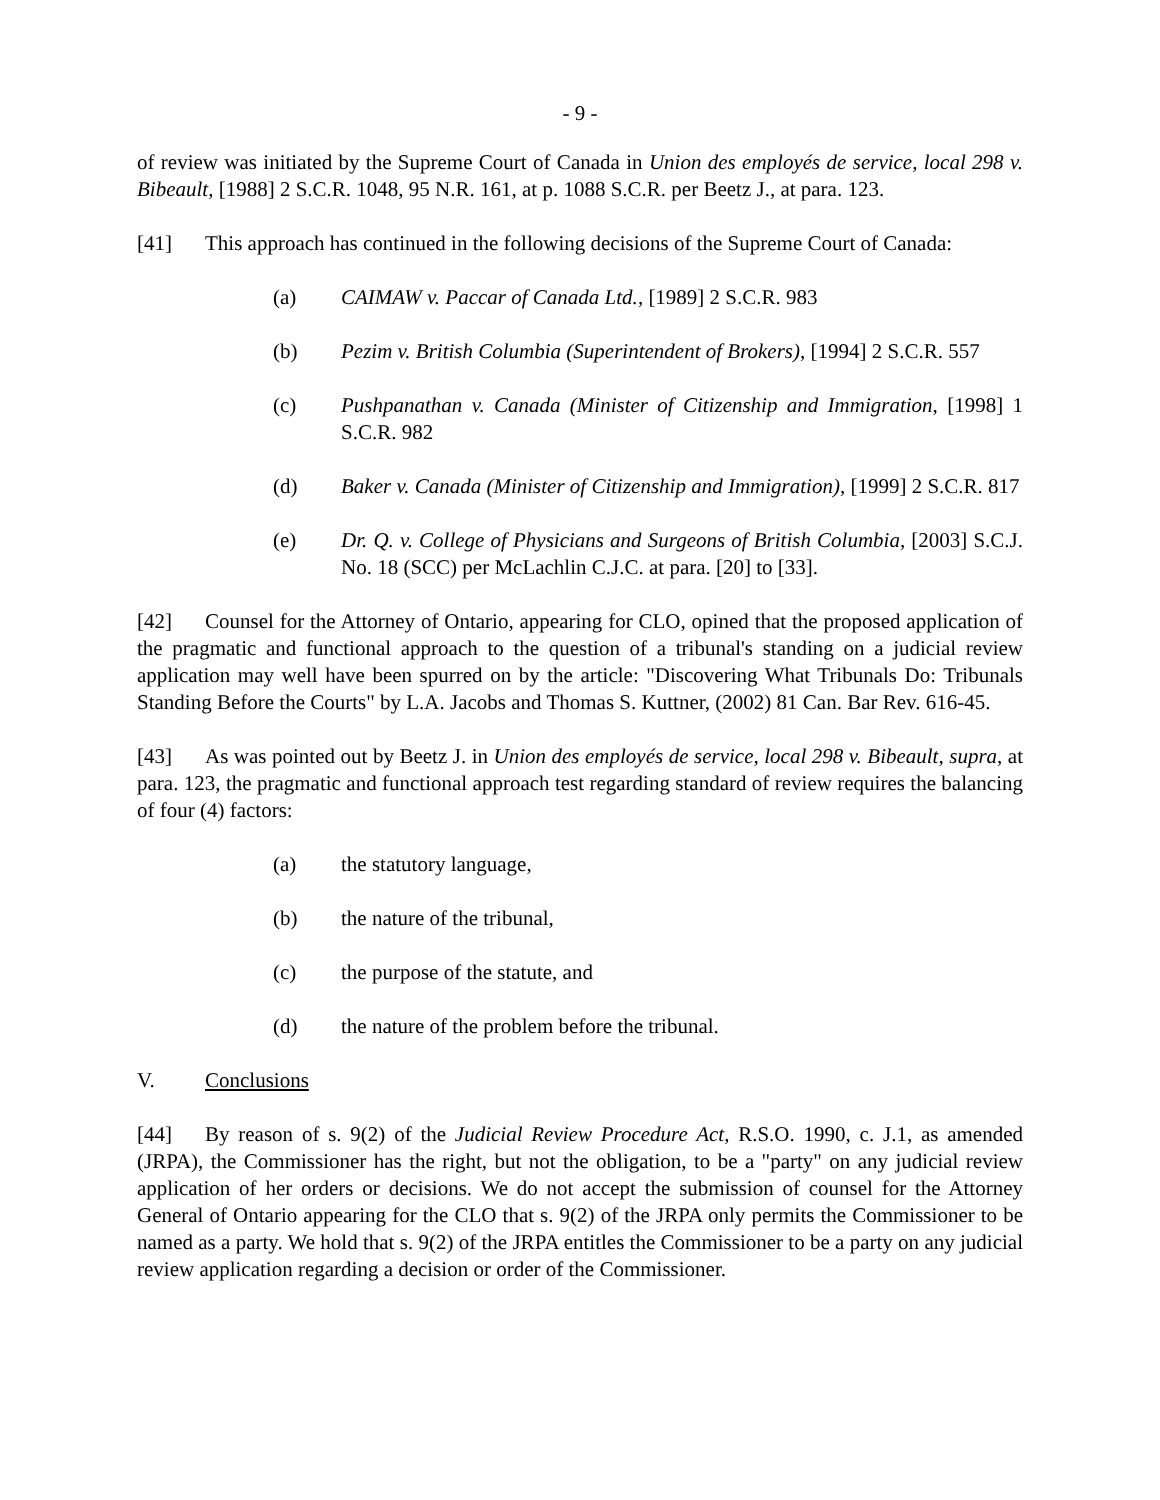- 9 -
of review was initiated by the Supreme Court of Canada in Union des employés de service, local 298 v. Bibeault, [1988] 2 S.C.R. 1048, 95 N.R. 161, at p. 1088 S.C.R. per Beetz J., at para. 123.
[41] This approach has continued in the following decisions of the Supreme Court of Canada:
(a) CAIMAW v. Paccar of Canada Ltd., [1989] 2 S.C.R. 983
(b) Pezim v. British Columbia (Superintendent of Brokers), [1994] 2 S.C.R. 557
(c) Pushpanathan v. Canada (Minister of Citizenship and Immigration, [1998] 1 S.C.R. 982
(d) Baker v. Canada (Minister of Citizenship and Immigration), [1999] 2 S.C.R. 817
(e) Dr. Q. v. College of Physicians and Surgeons of British Columbia, [2003] S.C.J. No. 18 (SCC) per McLachlin C.J.C. at para. [20] to [33].
[42] Counsel for the Attorney of Ontario, appearing for CLO, opined that the proposed application of the pragmatic and functional approach to the question of a tribunal's standing on a judicial review application may well have been spurred on by the article: "Discovering What Tribunals Do: Tribunals Standing Before the Courts" by L.A. Jacobs and Thomas S. Kuttner, (2002) 81 Can. Bar Rev. 616-45.
[43] As was pointed out by Beetz J. in Union des employés de service, local 298 v. Bibeault, supra, at para. 123, the pragmatic and functional approach test regarding standard of review requires the balancing of four (4) factors:
(a) the statutory language,
(b) the nature of the tribunal,
(c) the purpose of the statute, and
(d) the nature of the problem before the tribunal.
V. Conclusions
[44] By reason of s. 9(2) of the Judicial Review Procedure Act, R.S.O. 1990, c. J.1, as amended (JRPA), the Commissioner has the right, but not the obligation, to be a "party" on any judicial review application of her orders or decisions. We do not accept the submission of counsel for the Attorney General of Ontario appearing for the CLO that s. 9(2) of the JRPA only permits the Commissioner to be named as a party. We hold that s. 9(2) of the JRPA entitles the Commissioner to be a party on any judicial review application regarding a decision or order of the Commissioner.